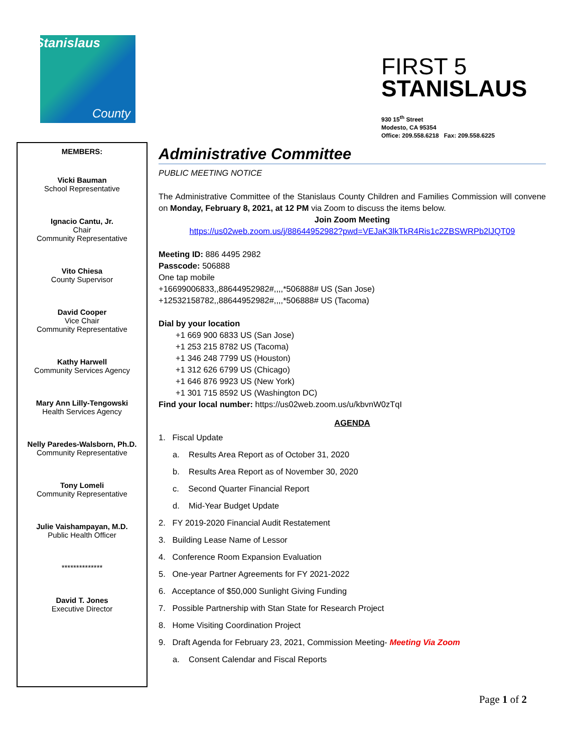Stanislaus
County
FIRST 5
STANISLAUS
930 15<sup>th</sup> Street
Modesto, CA 95354
Office: 209.558.6218 Fax: 209.558.6225
MEMBERS:
Vicki Bauman
School Representative
Ignacio Cantu, Jr.
Chair
Community Representative
Vito Chiesa
County Supervisor
David Cooper
Vice Chair
Community Representative
Kathy Harwell
Community Services Agency
Mary Ann Lilly-Tengowski
Health Services Agency
Nelly Paredes-Walsborn, Ph.D.
Community Representative
Tony Lomeli
Community Representative
Julie Vaishampayan, M.D.
Public Health Officer
**************
David T. Jones
Executive Director
Administrative Committee
PUBLIC MEETING NOTICE
The Administrative Committee of the Stanislaus County Children and Families Commission will convene on Monday, February 8, 2021, at 12 PM via Zoom to discuss the items below.
Join Zoom Meeting
https://us02web.zoom.us/j/88644952982?pwd=VEJaK3lkTkR4Ris1c2ZBSWRPb2lJQT09
Meeting ID: 886 4495 2982
Passcode: 506888
One tap mobile
+16699006833,,88644952982#,,,,*506888# US (San Jose)
+12532158782,,88644952982#,,,,*506888# US (Tacoma)
Dial by your location
+1 669 900 6833 US (San Jose)
+1 253 215 8782 US (Tacoma)
+1 346 248 7799 US (Houston)
+1 312 626 6799 US (Chicago)
+1 646 876 9923 US (New York)
+1 301 715 8592 US (Washington DC)
Find your local number: https://us02web.zoom.us/u/kbvnW0zTqI
AGENDA
1. Fiscal Update
a. Results Area Report as of October 31, 2020
b. Results Area Report as of November 30, 2020
c. Second Quarter Financial Report
d. Mid-Year Budget Update
2. FY 2019-2020 Financial Audit Restatement
3. Building Lease Name of Lessor
4. Conference Room Expansion Evaluation
5. One-year Partner Agreements for FY 2021-2022
6. Acceptance of $50,000 Sunlight Giving Funding
7. Possible Partnership with Stan State for Research Project
8. Home Visiting Coordination Project
9. Draft Agenda for February 23, 2021, Commission Meeting- Meeting Via Zoom
a. Consent Calendar and Fiscal Reports
Page 1 of 2